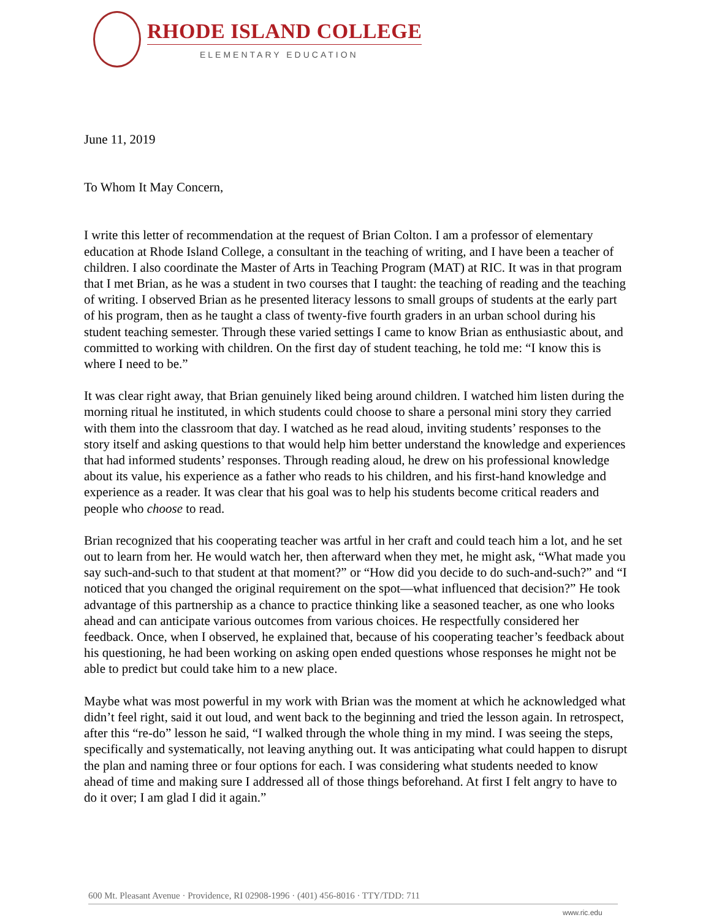RHODE ISLAND COLLEGE
ELEMENTARY EDUCATION
June 11, 2019
To Whom It May Concern,
I write this letter of recommendation at the request of Brian Colton. I am a professor of elementary education at Rhode Island College, a consultant in the teaching of writing, and I have been a teacher of children. I also coordinate the Master of Arts in Teaching Program (MAT) at RIC. It was in that program that I met Brian, as he was a student in two courses that I taught: the teaching of reading and the teaching of writing. I observed Brian as he presented literacy lessons to small groups of students at the early part of his program, then as he taught a class of twenty-five fourth graders in an urban school during his student teaching semester. Through these varied settings I came to know Brian as enthusiastic about, and committed to working with children. On the first day of student teaching, he told me: “I know this is where I need to be.”
It was clear right away, that Brian genuinely liked being around children. I watched him listen during the morning ritual he instituted, in which students could choose to share a personal mini story they carried with them into the classroom that day. I watched as he read aloud, inviting students’ responses to the story itself and asking questions to that would help him better understand the knowledge and experiences that had informed students’ responses. Through reading aloud, he drew on his professional knowledge about its value, his experience as a father who reads to his children, and his first-hand knowledge and experience as a reader. It was clear that his goal was to help his students become critical readers and people who choose to read.
Brian recognized that his cooperating teacher was artful in her craft and could teach him a lot, and he set out to learn from her. He would watch her, then afterward when they met, he might ask, “What made you say such-and-such to that student at that moment?” or “How did you decide to do such-and-such?” and “I noticed that you changed the original requirement on the spot—what influenced that decision?” He took advantage of this partnership as a chance to practice thinking like a seasoned teacher, as one who looks ahead and can anticipate various outcomes from various choices. He respectfully considered her feedback. Once, when I observed, he explained that, because of his cooperating teacher’s feedback about his questioning, he had been working on asking open ended questions whose responses he might not be able to predict but could take him to a new place.
Maybe what was most powerful in my work with Brian was the moment at which he acknowledged what didn’t feel right, said it out loud, and went back to the beginning and tried the lesson again. In retrospect, after this “re-do” lesson he said, “I walked through the whole thing in my mind. I was seeing the steps, specifically and systematically, not leaving anything out. It was anticipating what could happen to disrupt the plan and naming three or four options for each. I was considering what students needed to know ahead of time and making sure I addressed all of those things beforehand. At first I felt angry to have to do it over; I am glad I did it again.”
600 Mt. Pleasant Avenue · Providence, RI 02908-1996 · (401) 456-8016 · TTY/TDD: 711
www.ric.edu